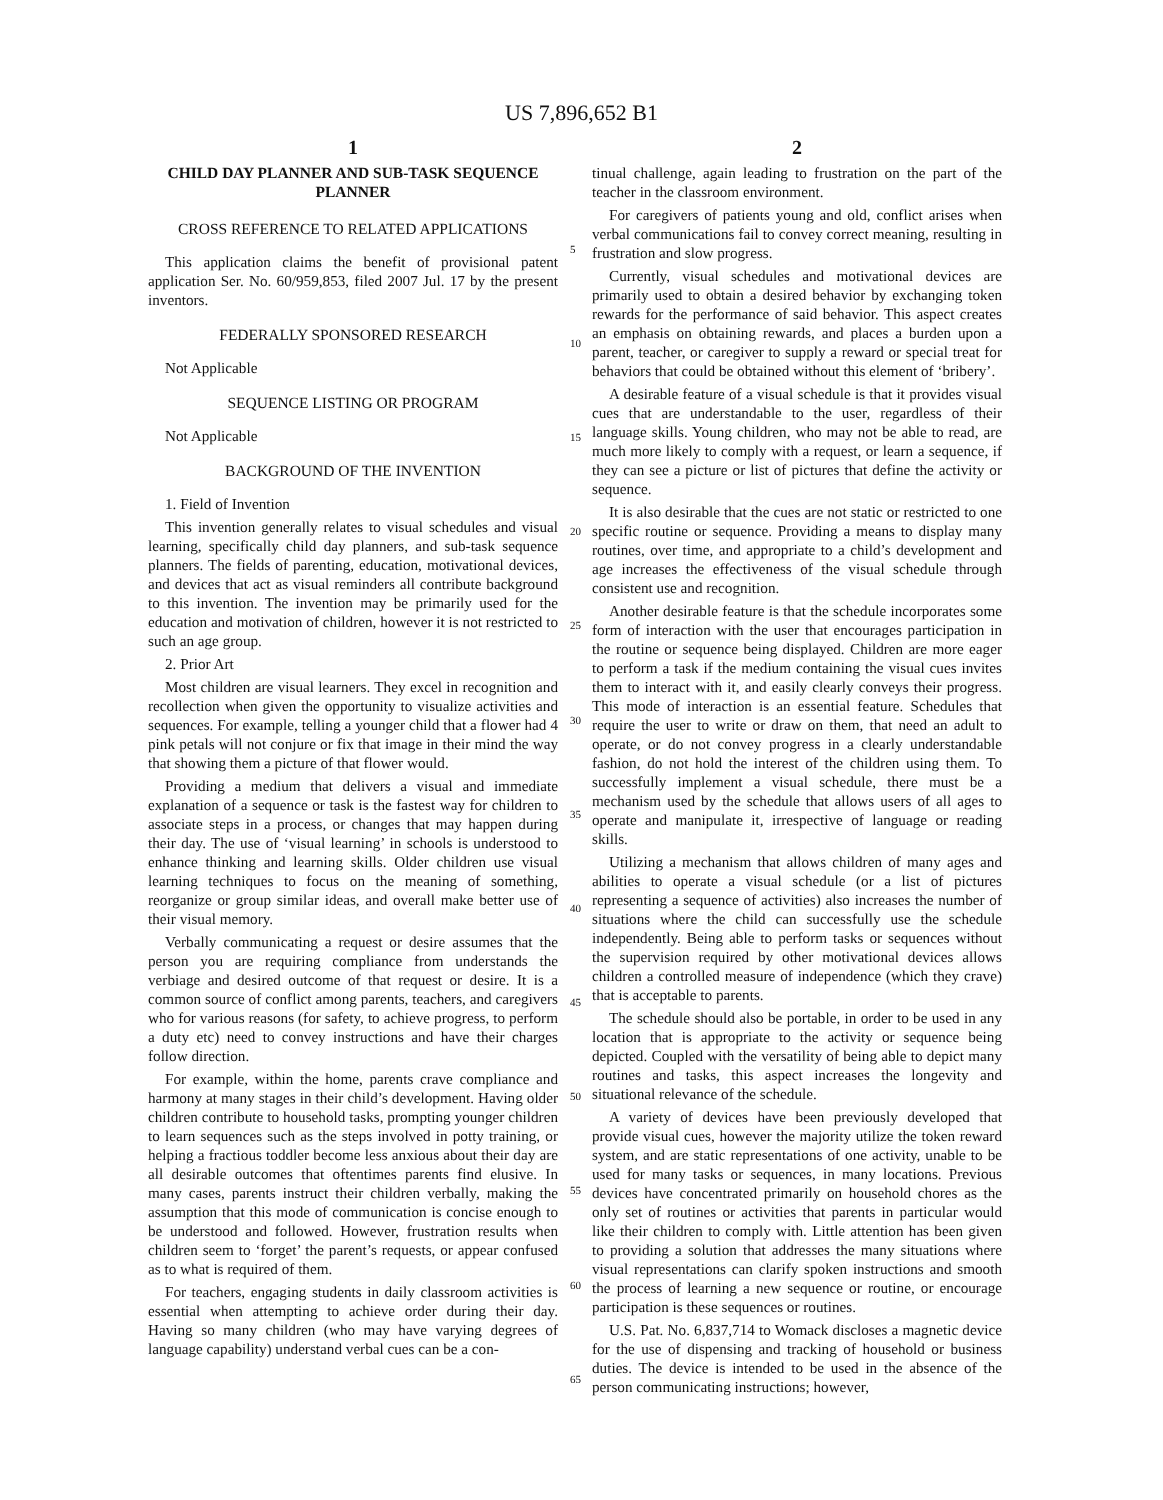US 7,896,652 B1
1
CHILD DAY PLANNER AND SUB-TASK SEQUENCE PLANNER
CROSS REFERENCE TO RELATED APPLICATIONS
This application claims the benefit of provisional patent application Ser. No. 60/959,853, filed 2007 Jul. 17 by the present inventors.
FEDERALLY SPONSORED RESEARCH
Not Applicable
SEQUENCE LISTING OR PROGRAM
Not Applicable
BACKGROUND OF THE INVENTION
1. Field of Invention
This invention generally relates to visual schedules and visual learning, specifically child day planners, and sub-task sequence planners. The fields of parenting, education, motivational devices, and devices that act as visual reminders all contribute background to this invention. The invention may be primarily used for the education and motivation of children, however it is not restricted to such an age group.
2. Prior Art
Most children are visual learners. They excel in recognition and recollection when given the opportunity to visualize activities and sequences. For example, telling a younger child that a flower had 4 pink petals will not conjure or fix that image in their mind the way that showing them a picture of that flower would.
Providing a medium that delivers a visual and immediate explanation of a sequence or task is the fastest way for children to associate steps in a process, or changes that may happen during their day. The use of ‘visual learning’ in schools is understood to enhance thinking and learning skills. Older children use visual learning techniques to focus on the meaning of something, reorganize or group similar ideas, and overall make better use of their visual memory.
Verbally communicating a request or desire assumes that the person you are requiring compliance from understands the verbiage and desired outcome of that request or desire. It is a common source of conflict among parents, teachers, and caregivers who for various reasons (for safety, to achieve progress, to perform a duty etc) need to convey instructions and have their charges follow direction.
For example, within the home, parents crave compliance and harmony at many stages in their child’s development. Having older children contribute to household tasks, prompting younger children to learn sequences such as the steps involved in potty training, or helping a fractious toddler become less anxious about their day are all desirable outcomes that oftentimes parents find elusive. In many cases, parents instruct their children verbally, making the assumption that this mode of communication is concise enough to be understood and followed. However, frustration results when children seem to ‘forget’ the parent’s requests, or appear confused as to what is required of them.
For teachers, engaging students in daily classroom activities is essential when attempting to achieve order during their day. Having so many children (who may have varying degrees of language capability) understand verbal cues can be a con-
2
tinual challenge, again leading to frustration on the part of the teacher in the classroom environment.
For caregivers of patients young and old, conflict arises when verbal communications fail to convey correct meaning, resulting in frustration and slow progress.
Currently, visual schedules and motivational devices are primarily used to obtain a desired behavior by exchanging token rewards for the performance of said behavior. This aspect creates an emphasis on obtaining rewards, and places a burden upon a parent, teacher, or caregiver to supply a reward or special treat for behaviors that could be obtained without this element of ‘bribery’.
A desirable feature of a visual schedule is that it provides visual cues that are understandable to the user, regardless of their language skills. Young children, who may not be able to read, are much more likely to comply with a request, or learn a sequence, if they can see a picture or list of pictures that define the activity or sequence.
It is also desirable that the cues are not static or restricted to one specific routine or sequence. Providing a means to display many routines, over time, and appropriate to a child’s development and age increases the effectiveness of the visual schedule through consistent use and recognition.
Another desirable feature is that the schedule incorporates some form of interaction with the user that encourages participation in the routine or sequence being displayed. Children are more eager to perform a task if the medium containing the visual cues invites them to interact with it, and easily clearly conveys their progress. This mode of interaction is an essential feature. Schedules that require the user to write or draw on them, that need an adult to operate, or do not convey progress in a clearly understandable fashion, do not hold the interest of the children using them. To successfully implement a visual schedule, there must be a mechanism used by the schedule that allows users of all ages to operate and manipulate it, irrespective of language or reading skills.
Utilizing a mechanism that allows children of many ages and abilities to operate a visual schedule (or a list of pictures representing a sequence of activities) also increases the number of situations where the child can successfully use the schedule independently. Being able to perform tasks or sequences without the supervision required by other motivational devices allows children a controlled measure of independence (which they crave) that is acceptable to parents.
The schedule should also be portable, in order to be used in any location that is appropriate to the activity or sequence being depicted. Coupled with the versatility of being able to depict many routines and tasks, this aspect increases the longevity and situational relevance of the schedule.
A variety of devices have been previously developed that provide visual cues, however the majority utilize the token reward system, and are static representations of one activity, unable to be used for many tasks or sequences, in many locations. Previous devices have concentrated primarily on household chores as the only set of routines or activities that parents in particular would like their children to comply with. Little attention has been given to providing a solution that addresses the many situations where visual representations can clarify spoken instructions and smooth the process of learning a new sequence or routine, or encourage participation is these sequences or routines.
U.S. Pat. No. 6,837,714 to Womack discloses a magnetic device for the use of dispensing and tracking of household or business duties. The device is intended to be used in the absence of the person communicating instructions; however,
5
10
15
20
25
30
35
40
45
50
55
60
65